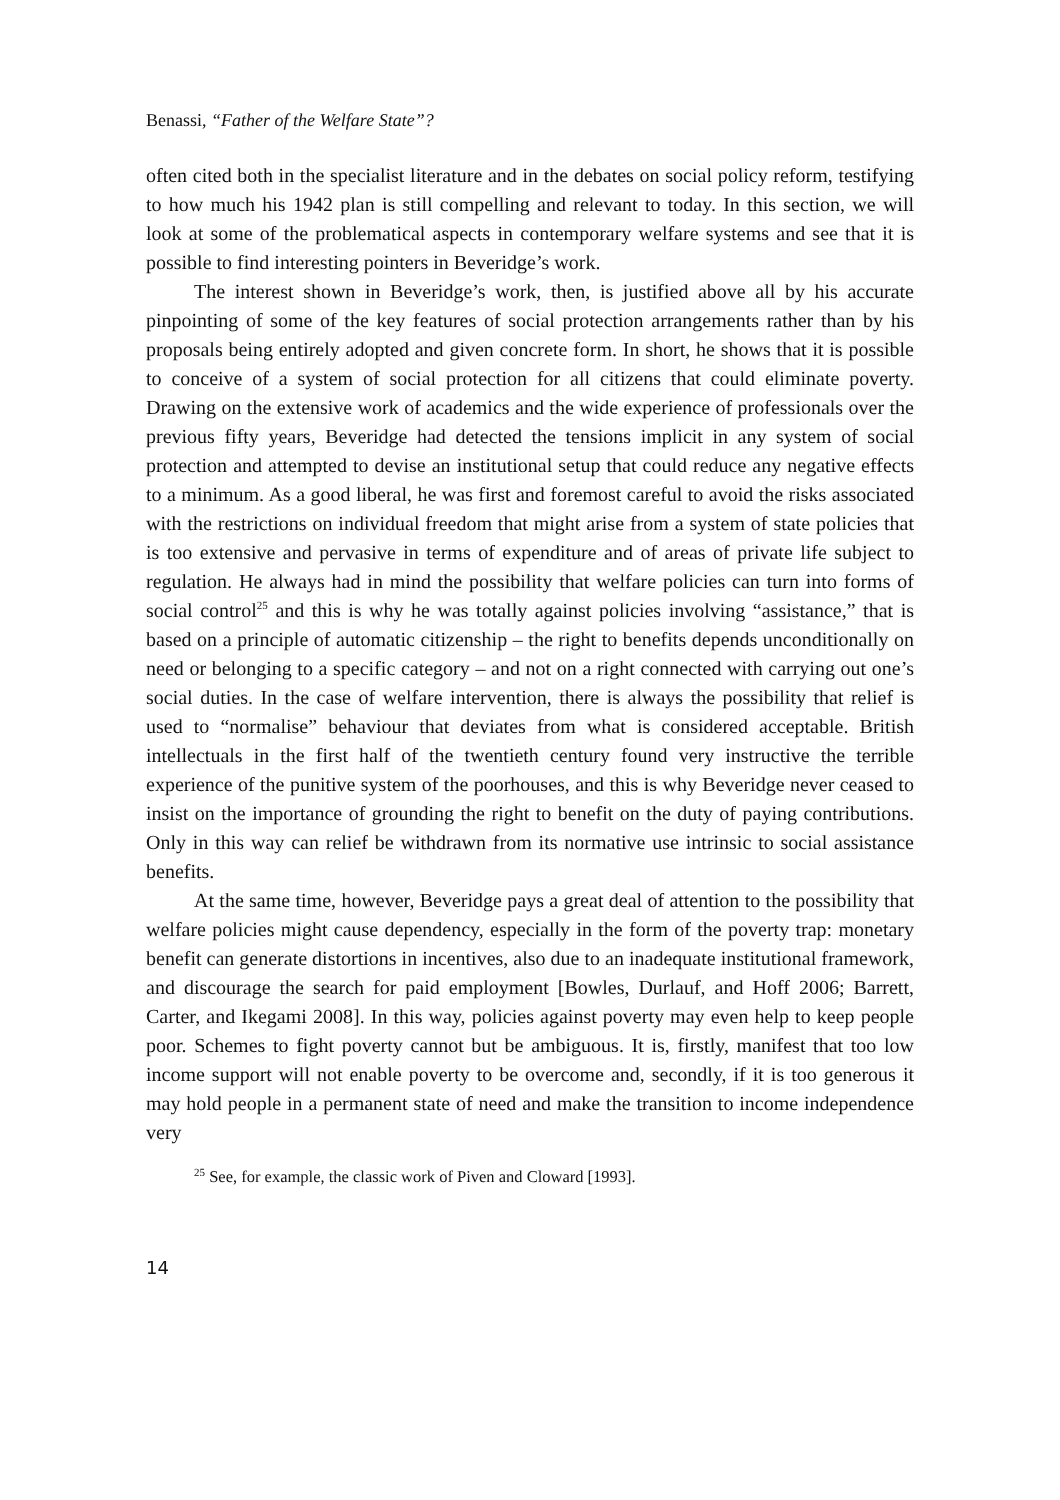Benassi, “Father of the Welfare State”?
often cited both in the specialist literature and in the debates on social policy reform, testifying to how much his 1942 plan is still compelling and relevant to today. In this section, we will look at some of the problematical aspects in contemporary welfare systems and see that it is possible to find interesting pointers in Beveridge’s work.
The interest shown in Beveridge’s work, then, is justified above all by his accurate pinpointing of some of the key features of social protection arrangements rather than by his proposals being entirely adopted and given concrete form. In short, he shows that it is possible to conceive of a system of social protection for all citizens that could eliminate poverty. Drawing on the extensive work of academics and the wide experience of professionals over the previous fifty years, Beveridge had detected the tensions implicit in any system of social protection and attempted to devise an institutional setup that could reduce any negative effects to a minimum. As a good liberal, he was first and foremost careful to avoid the risks associated with the restrictions on individual freedom that might arise from a system of state policies that is too extensive and pervasive in terms of expenditure and of areas of private life subject to regulation. He always had in mind the possibility that welfare policies can turn into forms of social control<sup>25</sup> and this is why he was totally against policies involving “assistance,” that is based on a principle of automatic citizenship – the right to benefits depends unconditionally on need or belonging to a specific category – and not on a right connected with carrying out one’s social duties. In the case of welfare intervention, there is always the possibility that relief is used to “normalise” behaviour that deviates from what is considered acceptable. British intellectuals in the first half of the twentieth century found very instructive the terrible experience of the punitive system of the poorhouses, and this is why Beveridge never ceased to insist on the importance of grounding the right to benefit on the duty of paying contributions. Only in this way can relief be withdrawn from its normative use intrinsic to social assistance benefits.
At the same time, however, Beveridge pays a great deal of attention to the possibility that welfare policies might cause dependency, especially in the form of the poverty trap: monetary benefit can generate distortions in incentives, also due to an inadequate institutional framework, and discourage the search for paid employment [Bowles, Durlauf, and Hoff 2006; Barrett, Carter, and Ikegami 2008]. In this way, policies against poverty may even help to keep people poor. Schemes to fight poverty cannot but be ambiguous. It is, firstly, manifest that too low income support will not enable poverty to be overcome and, secondly, if it is too generous it may hold people in a permanent state of need and make the transition to income independence very
<sup>25</sup> See, for example, the classic work of Piven and Cloward [1993].
14